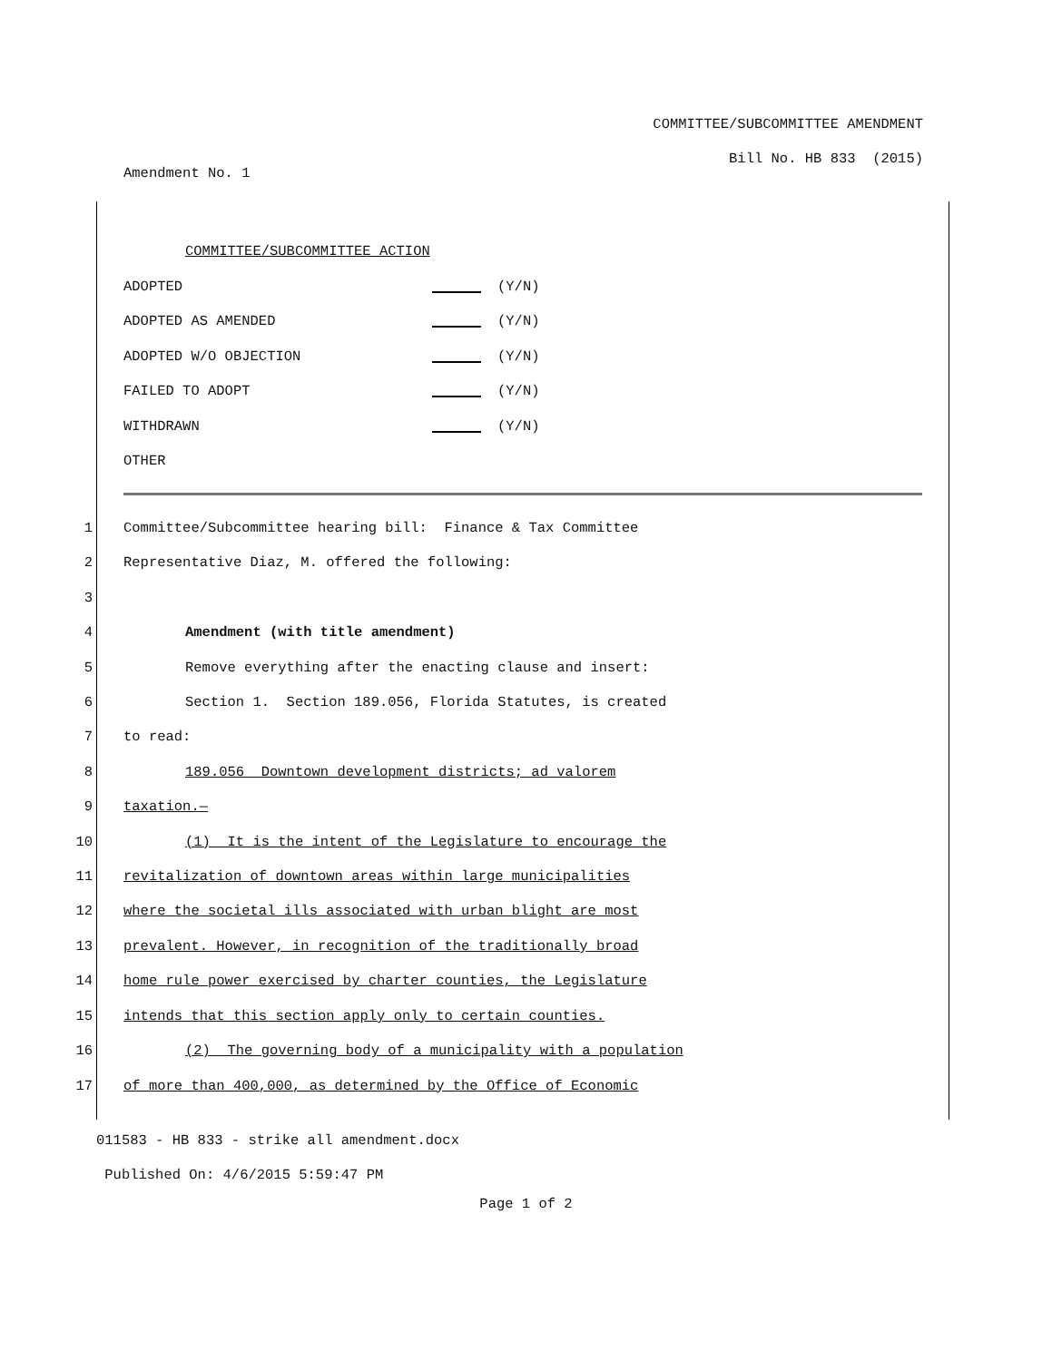COMMITTEE/SUBCOMMITTEE AMENDMENT
Bill No. HB 833 (2015)
Amendment No. 1
COMMITTEE/SUBCOMMITTEE ACTION
ADOPTED (Y/N)
ADOPTED AS AMENDED (Y/N)
ADOPTED W/O OBJECTION (Y/N)
FAILED TO ADOPT (Y/N)
WITHDRAWN (Y/N)
OTHER
1 Committee/Subcommittee hearing bill: Finance & Tax Committee
2 Representative Diaz, M. offered the following:
3
4 Amendment (with title amendment)
5 Remove everything after the enacting clause and insert:
6 Section 1. Section 189.056, Florida Statutes, is created
7 to read:
8 189.056 Downtown development districts; ad valorem
9 taxation.—
10 (1) It is the intent of the Legislature to encourage the
11 revitalization of downtown areas within large municipalities
12 where the societal ills associated with urban blight are most
13 prevalent. However, in recognition of the traditionally broad
14 home rule power exercised by charter counties, the Legislature
15 intends that this section apply only to certain counties.
16 (2) The governing body of a municipality with a population
17 of more than 400,000, as determined by the Office of Economic
011583 - HB 833 - strike all amendment.docx
Published On: 4/6/2015 5:59:47 PM
Page 1 of 2